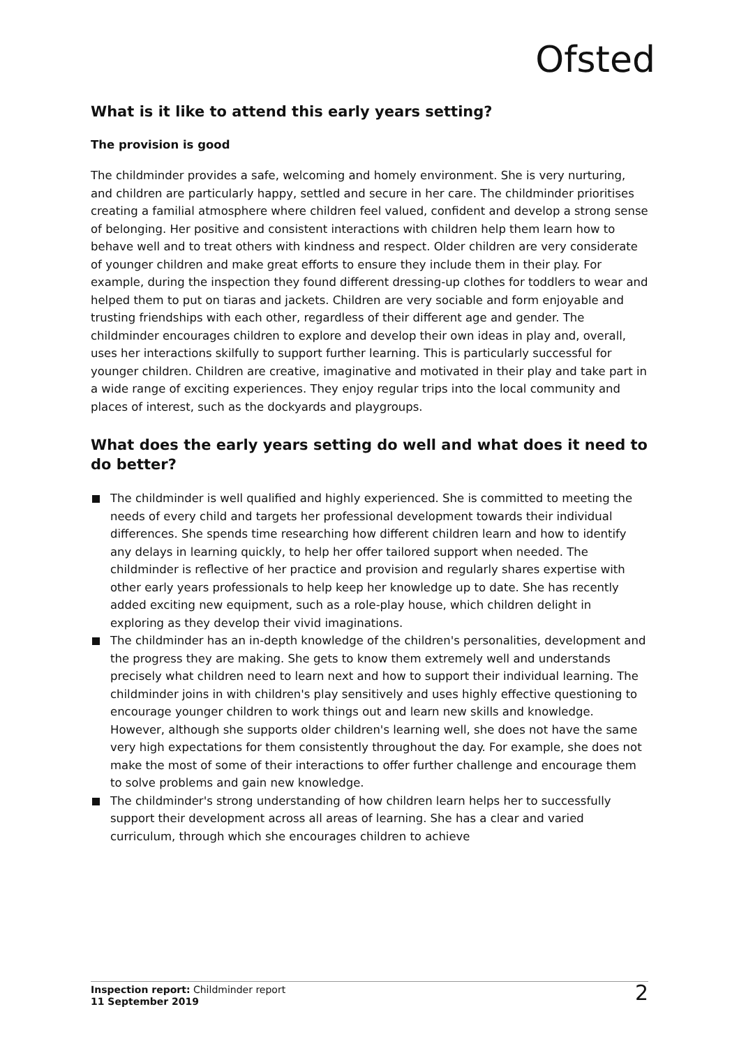Ofsted
What is it like to attend this early years setting?
The provision is good
The childminder provides a safe, welcoming and homely environment. She is very nurturing, and children are particularly happy, settled and secure in her care. The childminder prioritises creating a familial atmosphere where children feel valued, confident and develop a strong sense of belonging. Her positive and consistent interactions with children help them learn how to behave well and to treat others with kindness and respect. Older children are very considerate of younger children and make great efforts to ensure they include them in their play. For example, during the inspection they found different dressing-up clothes for toddlers to wear and helped them to put on tiaras and jackets. Children are very sociable and form enjoyable and trusting friendships with each other, regardless of their different age and gender. The childminder encourages children to explore and develop their own ideas in play and, overall, uses her interactions skilfully to support further learning. This is particularly successful for younger children. Children are creative, imaginative and motivated in their play and take part in a wide range of exciting experiences. They enjoy regular trips into the local community and places of interest, such as the dockyards and playgroups.
What does the early years setting do well and what does it need to do better?
The childminder is well qualified and highly experienced. She is committed to meeting the needs of every child and targets her professional development towards their individual differences. She spends time researching how different children learn and how to identify any delays in learning quickly, to help her offer tailored support when needed. The childminder is reflective of her practice and provision and regularly shares expertise with other early years professionals to help keep her knowledge up to date. She has recently added exciting new equipment, such as a role-play house, which children delight in exploring as they develop their vivid imaginations.
The childminder has an in-depth knowledge of the children's personalities, development and the progress they are making. She gets to know them extremely well and understands precisely what children need to learn next and how to support their individual learning. The childminder joins in with children's play sensitively and uses highly effective questioning to encourage younger children to work things out and learn new skills and knowledge. However, although she supports older children's learning well, she does not have the same very high expectations for them consistently throughout the day. For example, she does not make the most of some of their interactions to offer further challenge and encourage them to solve problems and gain new knowledge.
The childminder's strong understanding of how children learn helps her to successfully support their development across all areas of learning. She has a clear and varied curriculum, through which she encourages children to achieve
Inspection report: Childminder report
11 September 2019
2